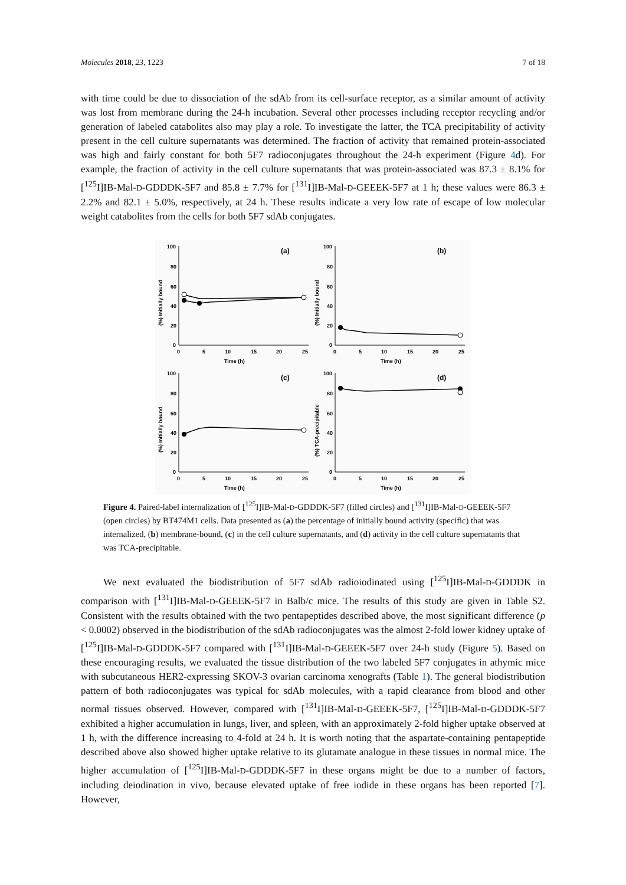Molecules 2018, 23, 1223 7 of 18
with time could be due to dissociation of the sdAb from its cell-surface receptor, as a similar amount of activity was lost from membrane during the 24-h incubation. Several other processes including receptor recycling and/or generation of labeled catabolites also may play a role. To investigate the latter, the TCA precipitability of activity present in the cell culture supernatants was determined. The fraction of activity that remained protein-associated was high and fairly constant for both 5F7 radioconjugates throughout the 24-h experiment (Figure 4d). For example, the fraction of activity in the cell culture supernatants that was protein-associated was 87.3 ± 8.1% for [<sup>125</sup>I]IB-Mal-D-GDDDK-5F7 and 85.8 ± 7.7% for [<sup>131</sup>I]IB-Mal-D-GEEEK-5F7 at 1 h; these values were 86.3 ± 2.2% and 82.1 ± 5.0%, respectively, at 24 h. These results indicate a very low rate of escape of low molecular weight catabolites from the cells for both 5F7 sdAb conjugates.
100
80
60
40
20
0
0
5
10
15
20
25
Time (h)
(a)
(%) Initially bound
100
80
60
40
20
0
0
5
10
15
20
25
Time (h)
(b)
(%) Initially bound
100
80
60
40
20
0
0
5
10
15
20
25
Time (h)
(c)
(%) Initially bound
100
80
60
40
20
0
0
5
10
15
20
25
Time (h)
(d)
(%) TCA-precipitable
Figure 4. Paired-label internalization of [<sup>125</sup>I]IB-Mal-D-GDDDK-5F7 (filled circles) and [<sup>131</sup>I]IB-Mal-D-GEEEK-5F7 (open circles) by BT474M1 cells. Data presented as (a) the percentage of initially bound activity (specific) that was internalized, (b) membrane-bound, (c) in the cell culture supernatants, and (d) activity in the cell culture supernatants that was TCA-precipitable.
We next evaluated the biodistribution of 5F7 sdAb radioiodinated using [<sup>125</sup>I]IB-Mal-D-GDDDK in comparison with [<sup>131</sup>I]IB-Mal-D-GEEEK-5F7 in Balb/c mice. The results of this study are given in Table S2. Consistent with the results obtained with the two pentapeptides described above, the most significant difference (p < 0.0002) observed in the biodistribution of the sdAb radioconjugates was the almost 2-fold lower kidney uptake of [<sup>125</sup>I]IB-Mal-D-GDDDK-5F7 compared with [<sup>131</sup>I]IB-Mal-D-GEEEK-5F7 over 24-h study (Figure 5). Based on these encouraging results, we evaluated the tissue distribution of the two labeled 5F7 conjugates in athymic mice with subcutaneous HER2-expressing SKOV-3 ovarian carcinoma xenografts (Table 1). The general biodistribution pattern of both radioconjugates was typical for sdAb molecules, with a rapid clearance from blood and other normal tissues observed. However, compared with [<sup>131</sup>I]IB-Mal-D-GEEEK-5F7, [<sup>125</sup>I]IB-Mal-D-GDDDK-5F7 exhibited a higher accumulation in lungs, liver, and spleen, with an approximately 2-fold higher uptake observed at 1 h, with the difference increasing to 4-fold at 24 h. It is worth noting that the aspartate-containing pentapeptide described above also showed higher uptake relative to its glutamate analogue in these tissues in normal mice. The higher accumulation of [<sup>125</sup>I]IB-Mal-D-GDDDK-5F7 in these organs might be due to a number of factors, including deiodination in vivo, because elevated uptake of free iodide in these organs has been reported [7]. However,